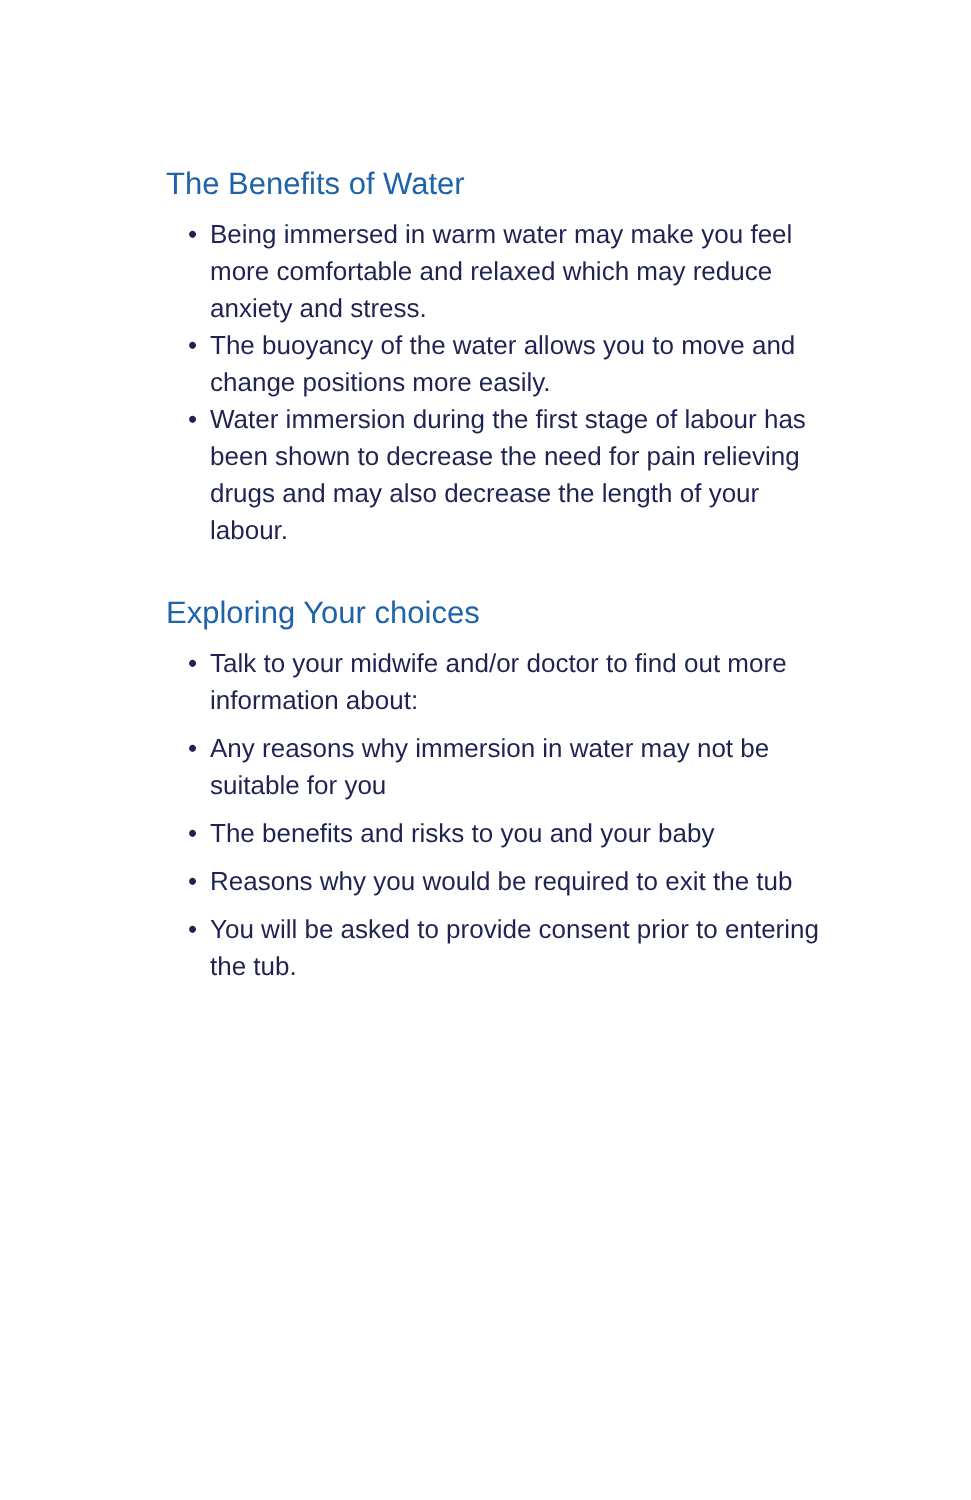The Benefits of Water
• Being immersed in warm water may make you feel more comfortable and relaxed which may reduce anxiety and stress.
• The buoyancy of the water allows you to move and change positions more easily.
• Water immersion during the first stage of labour has been shown to decrease the need for pain relieving drugs and may also decrease the length of your labour.
Exploring Your choices
• Talk to your midwife and/or doctor to find out more information about:
• Any reasons why immersion in water may not be suitable for you
• The benefits and risks to you and your baby
• Reasons why you would be required to exit the tub
• You will be asked to provide consent prior to entering the tub.